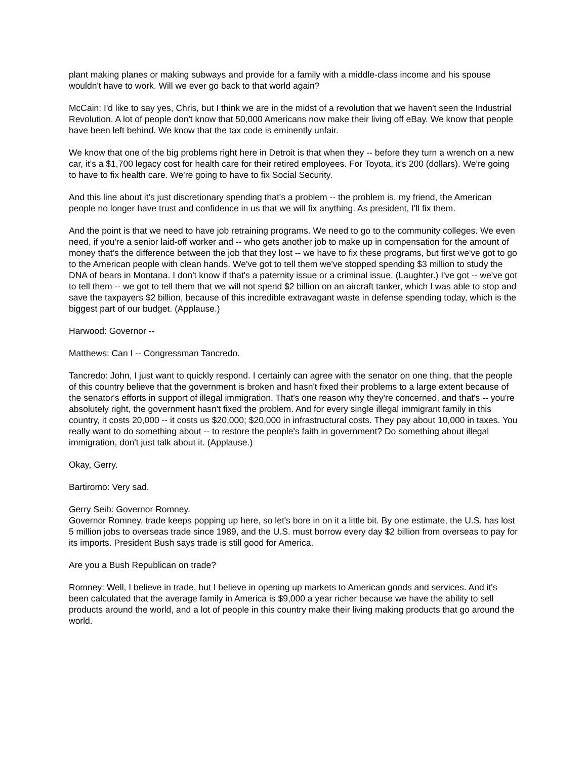plant making planes or making subways and provide for a family with a middle-class income and his spouse wouldn't have to work. Will we ever go back to that world again?
McCain: I'd like to say yes, Chris, but I think we are in the midst of a revolution that we haven't seen the Industrial Revolution. A lot of people don't know that 50,000 Americans now make their living off eBay. We know that people have been left behind. We know that the tax code is eminently unfair.
We know that one of the big problems right here in Detroit is that when they -- before they turn a wrench on a new car, it's a $1,700 legacy cost for health care for their retired employees. For Toyota, it's 200 (dollars). We're going to have to fix health care. We're going to have to fix Social Security.
And this line about it's just discretionary spending that's a problem -- the problem is, my friend, the American people no longer have trust and confidence in us that we will fix anything. As president, I'll fix them.
And the point is that we need to have job retraining programs. We need to go to the community colleges. We even need, if you're a senior laid-off worker and -- who gets another job to make up in compensation for the amount of money that's the difference between the job that they lost -- we have to fix these programs, but first we've got to go to the American people with clean hands. We've got to tell them we've stopped spending $3 million to study the DNA of bears in Montana. I don't know if that's a paternity issue or a criminal issue. (Laughter.) I've got -- we've got to tell them -- we got to tell them that we will not spend $2 billion on an aircraft tanker, which I was able to stop and save the taxpayers $2 billion, because of this incredible extravagant waste in defense spending today, which is the biggest part of our budget. (Applause.)
Harwood: Governor --
Matthews: Can I -- Congressman Tancredo.
Tancredo: John, I just want to quickly respond. I certainly can agree with the senator on one thing, that the people of this country believe that the government is broken and hasn't fixed their problems to a large extent because of the senator's efforts in support of illegal immigration. That's one reason why they're concerned, and that's -- you're absolutely right, the government hasn't fixed the problem. And for every single illegal immigrant family in this country, it costs 20,000 -- it costs us $20,000; $20,000 in infrastructural costs. They pay about 10,000 in taxes. You really want to do something about -- to restore the people's faith in government? Do something about illegal immigration, don't just talk about it. (Applause.)
Okay, Gerry.
Bartiromo: Very sad.
Gerry Seib: Governor Romney.
Governor Romney, trade keeps popping up here, so let's bore in on it a little bit. By one estimate, the U.S. has lost 5 million jobs to overseas trade since 1989, and the U.S. must borrow every day $2 billion from overseas to pay for its imports. President Bush says trade is still good for America.
Are you a Bush Republican on trade?
Romney: Well, I believe in trade, but I believe in opening up markets to American goods and services. And it's been calculated that the average family in America is $9,000 a year richer because we have the ability to sell products around the world, and a lot of people in this country make their living making products that go around the world.